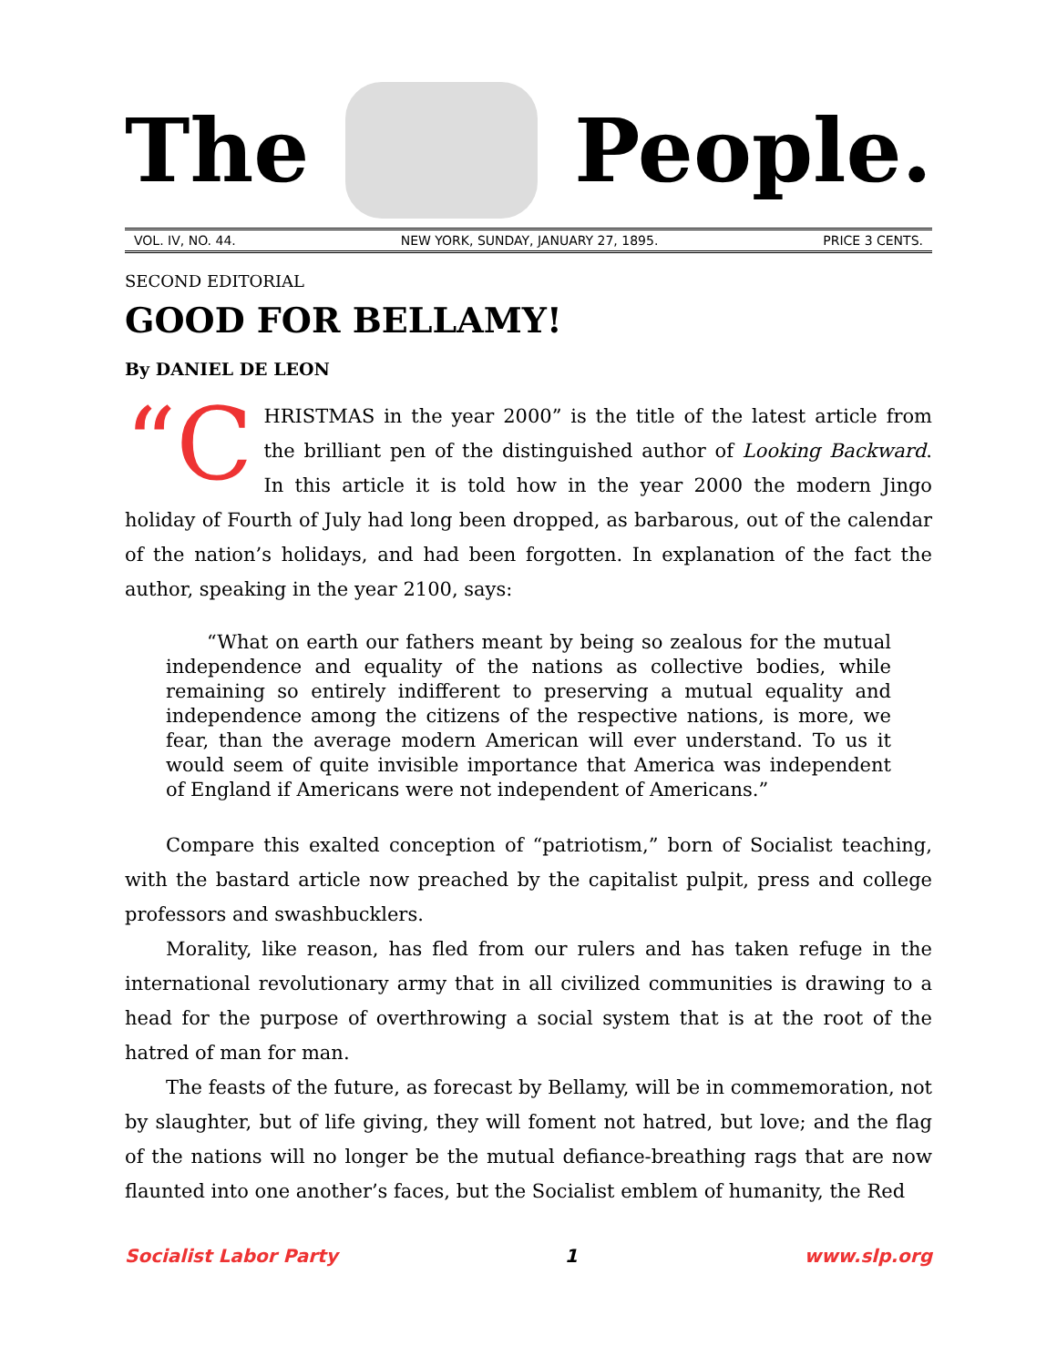The People.
VOL. IV, NO. 44. NEW YORK, SUNDAY, JANUARY 27, 1895. PRICE 3 CENTS.
SECOND EDITORIAL
GOOD FOR BELLAMY!
By DANIEL DE LEON
“C HRISTMAS in the year 2000” is the title of the latest article from the brilliant pen of the distinguished author of Looking Backward. In this article it is told how in the year 2000 the modern Jingo holiday of Fourth of July had long been dropped, as barbarous, out of the calendar of the nation’s holidays, and had been forgotten. In explanation of the fact the author, speaking in the year 2100, says:
“What on earth our fathers meant by being so zealous for the mutual independence and equality of the nations as collective bodies, while remaining so entirely indifferent to preserving a mutual equality and independence among the citizens of the respective nations, is more, we fear, than the average modern American will ever understand. To us it would seem of quite invisible importance that America was independent of England if Americans were not independent of Americans.”
Compare this exalted conception of “patriotism,” born of Socialist teaching, with the bastard article now preached by the capitalist pulpit, press and college professors and swashbucklers.
Morality, like reason, has fled from our rulers and has taken refuge in the international revolutionary army that in all civilized communities is drawing to a head for the purpose of overthrowing a social system that is at the root of the hatred of man for man.
The feasts of the future, as forecast by Bellamy, will be in commemoration, not by slaughter, but of life giving, they will foment not hatred, but love; and the flag of the nations will no longer be the mutual defiance-breathing rags that are now flaunted into one another’s faces, but the Socialist emblem of humanity, the Red
Socialist Labor Party 1 www.slp.org